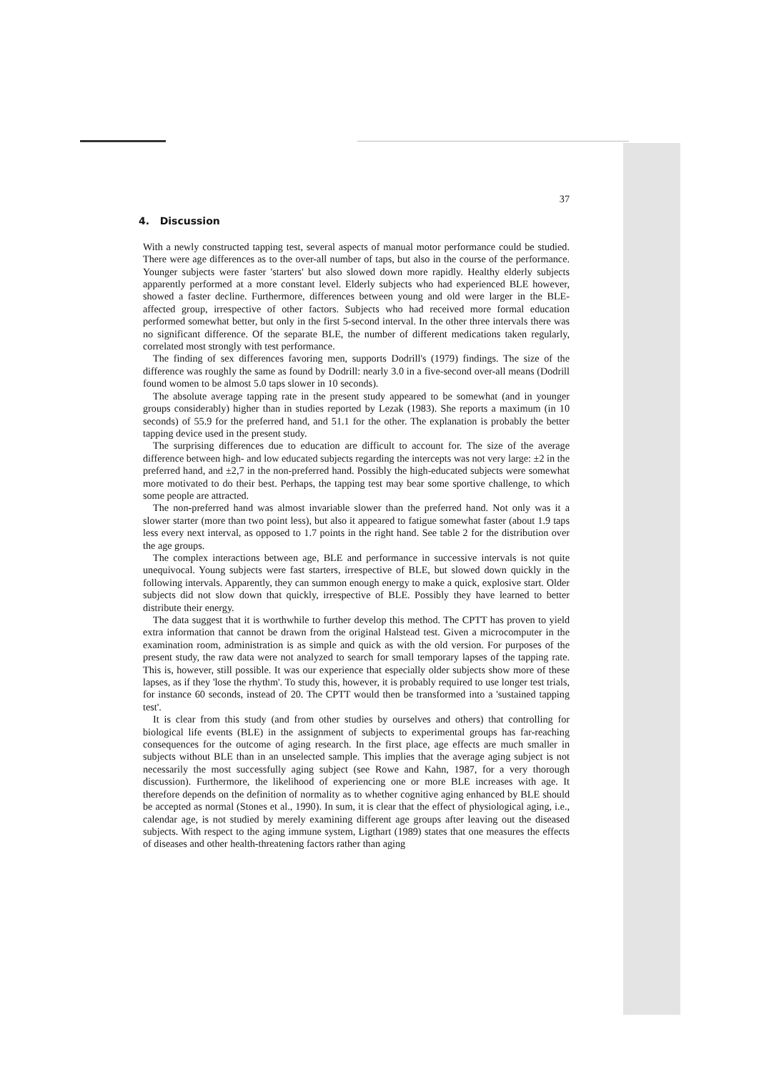37
4. Discussion
With a newly constructed tapping test, several aspects of manual motor performance could be studied. There were age differences as to the over-all number of taps, but also in the course of the performance. Younger subjects were faster 'starters' but also slowed down more rapidly. Healthy elderly subjects apparently performed at a more constant level. Elderly subjects who had experienced BLE however, showed a faster decline. Furthermore, differences between young and old were larger in the BLE-affected group, irrespective of other factors. Subjects who had received more formal education performed somewhat better, but only in the first 5-second interval. In the other three intervals there was no significant difference. Of the separate BLE, the number of different medications taken regularly, correlated most strongly with test performance.
The finding of sex differences favoring men, supports Dodrill's (1979) findings. The size of the difference was roughly the same as found by Dodrill: nearly 3.0 in a five-second over-all means (Dodrill found women to be almost 5.0 taps slower in 10 seconds).
The absolute average tapping rate in the present study appeared to be somewhat (and in younger groups considerably) higher than in studies reported by Lezak (1983). She reports a maximum (in 10 seconds) of 55.9 for the preferred hand, and 51.1 for the other. The explanation is probably the better tapping device used in the present study.
The surprising differences due to education are difficult to account for. The size of the average difference between high- and low educated subjects regarding the intercepts was not very large: ±2 in the preferred hand, and ±2,7 in the non-preferred hand. Possibly the high-educated subjects were somewhat more motivated to do their best. Perhaps, the tapping test may bear some sportive challenge, to which some people are attracted.
The non-preferred hand was almost invariable slower than the preferred hand. Not only was it a slower starter (more than two point less), but also it appeared to fatigue somewhat faster (about 1.9 taps less every next interval, as opposed to 1.7 points in the right hand. See table 2 for the distribution over the age groups.
The complex interactions between age, BLE and performance in successive intervals is not quite unequivocal. Young subjects were fast starters, irrespective of BLE, but slowed down quickly in the following intervals. Apparently, they can summon enough energy to make a quick, explosive start. Older subjects did not slow down that quickly, irrespective of BLE. Possibly they have learned to better distribute their energy.
The data suggest that it is worthwhile to further develop this method. The CPTT has proven to yield extra information that cannot be drawn from the original Halstead test. Given a microcomputer in the examination room, administration is as simple and quick as with the old version. For purposes of the present study, the raw data were not analyzed to search for small temporary lapses of the tapping rate. This is, however, still possible. It was our experience that especially older subjects show more of these lapses, as if they 'lose the rhythm'. To study this, however, it is probably required to use longer test trials, for instance 60 seconds, instead of 20. The CPTT would then be transformed into a 'sustained tapping test'.
It is clear from this study (and from other studies by ourselves and others) that controlling for biological life events (BLE) in the assignment of subjects to experimental groups has far-reaching consequences for the outcome of aging research. In the first place, age effects are much smaller in subjects without BLE than in an unselected sample. This implies that the average aging subject is not necessarily the most successfully aging subject (see Rowe and Kahn, 1987, for a very thorough discussion). Furthermore, the likelihood of experiencing one or more BLE increases with age. It therefore depends on the definition of normality as to whether cognitive aging enhanced by BLE should be accepted as normal (Stones et al., 1990). In sum, it is clear that the effect of physiological aging, i.e., calendar age, is not studied by merely examining different age groups after leaving out the diseased subjects. With respect to the aging immune system, Ligthart (1989) states that one measures the effects of diseases and other health-threatening factors rather than aging